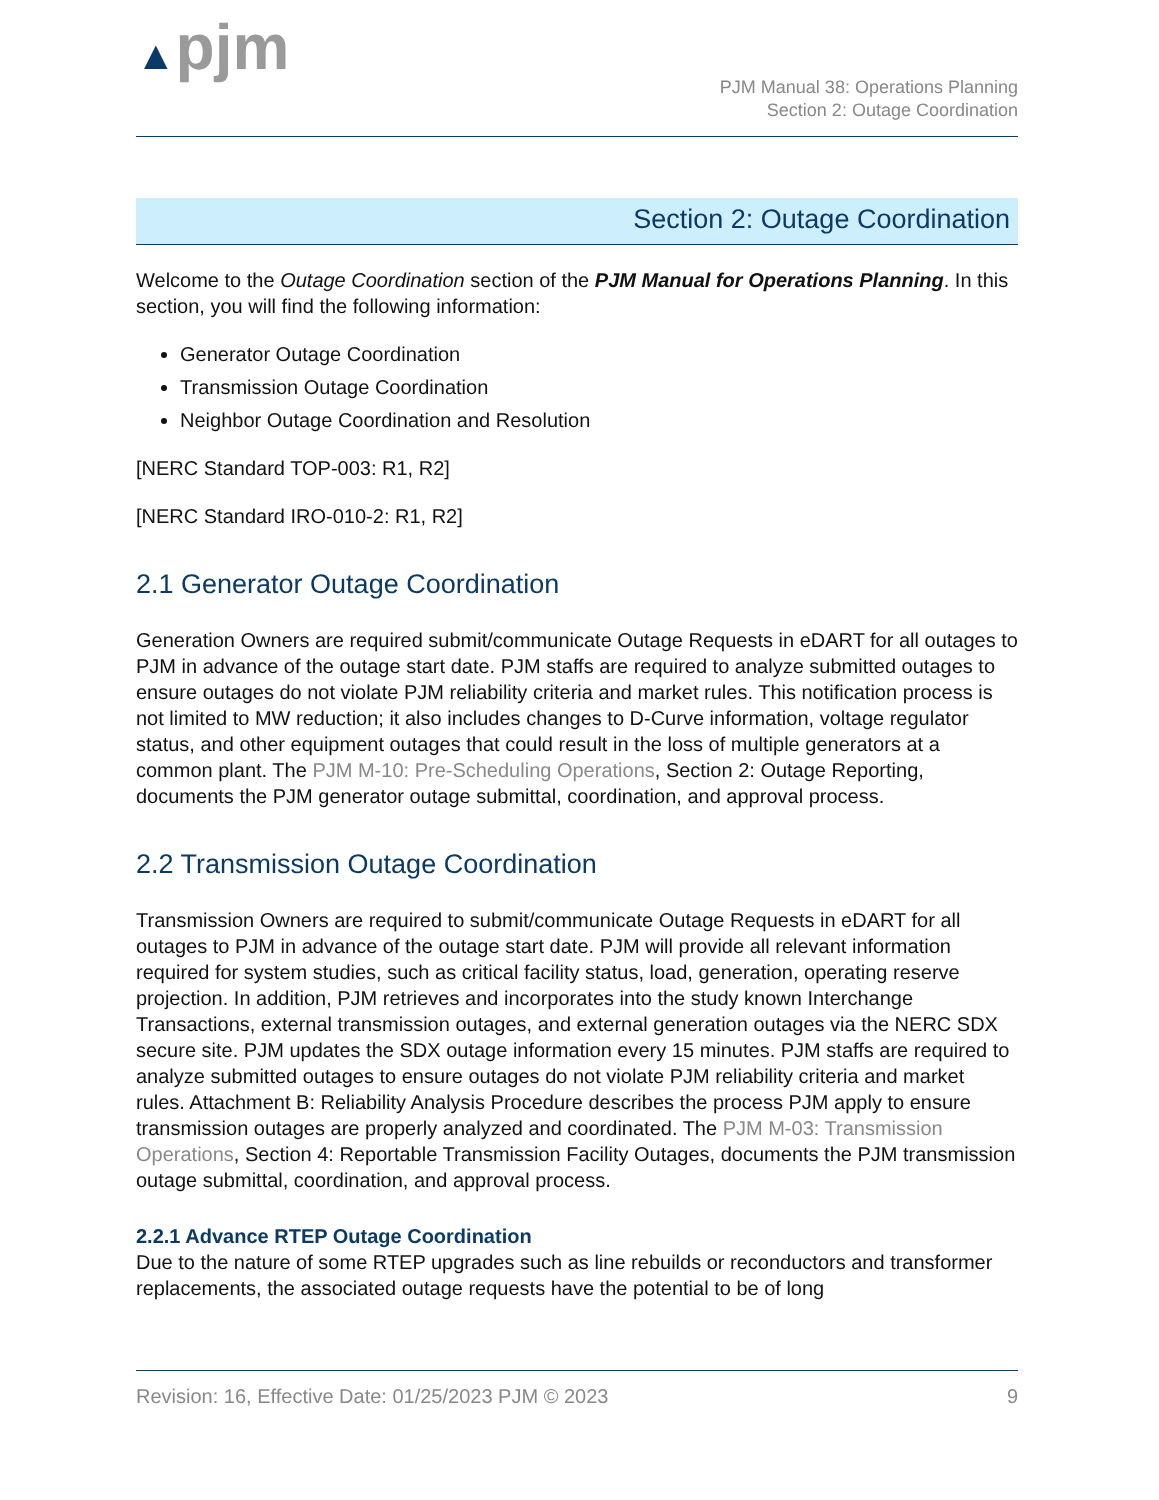▲pjm
PJM Manual 38: Operations Planning
Section 2: Outage Coordination
Section 2: Outage Coordination
Welcome to the Outage Coordination section of the PJM Manual for Operations Planning. In this section, you will find the following information:
Generator Outage Coordination
Transmission Outage Coordination
Neighbor Outage Coordination and Resolution
[NERC Standard TOP-003: R1, R2]
[NERC Standard IRO-010-2: R1, R2]
2.1 Generator Outage Coordination
Generation Owners are required submit/communicate Outage Requests in eDART for all outages to PJM in advance of the outage start date. PJM staffs are required to analyze submitted outages to ensure outages do not violate PJM reliability criteria and market rules. This notification process is not limited to MW reduction; it also includes changes to D-Curve information, voltage regulator status, and other equipment outages that could result in the loss of multiple generators at a common plant. The PJM M-10: Pre-Scheduling Operations, Section 2: Outage Reporting, documents the PJM generator outage submittal, coordination, and approval process.
2.2 Transmission Outage Coordination
Transmission Owners are required to submit/communicate Outage Requests in eDART for all outages to PJM in advance of the outage start date. PJM will provide all relevant information required for system studies, such as critical facility status, load, generation, operating reserve projection. In addition, PJM retrieves and incorporates into the study known Interchange Transactions, external transmission outages, and external generation outages via the NERC SDX secure site. PJM updates the SDX outage information every 15 minutes. PJM staffs are required to analyze submitted outages to ensure outages do not violate PJM reliability criteria and market rules. Attachment B: Reliability Analysis Procedure describes the process PJM apply to ensure transmission outages are properly analyzed and coordinated. The PJM M-03: Transmission Operations, Section 4: Reportable Transmission Facility Outages, documents the PJM transmission outage submittal, coordination, and approval process.
2.2.1 Advance RTEP Outage Coordination
Due to the nature of some RTEP upgrades such as line rebuilds or reconductors and transformer replacements, the associated outage requests have the potential to be of long
Revision: 16, Effective Date: 01/25/2023 PJM © 2023 9